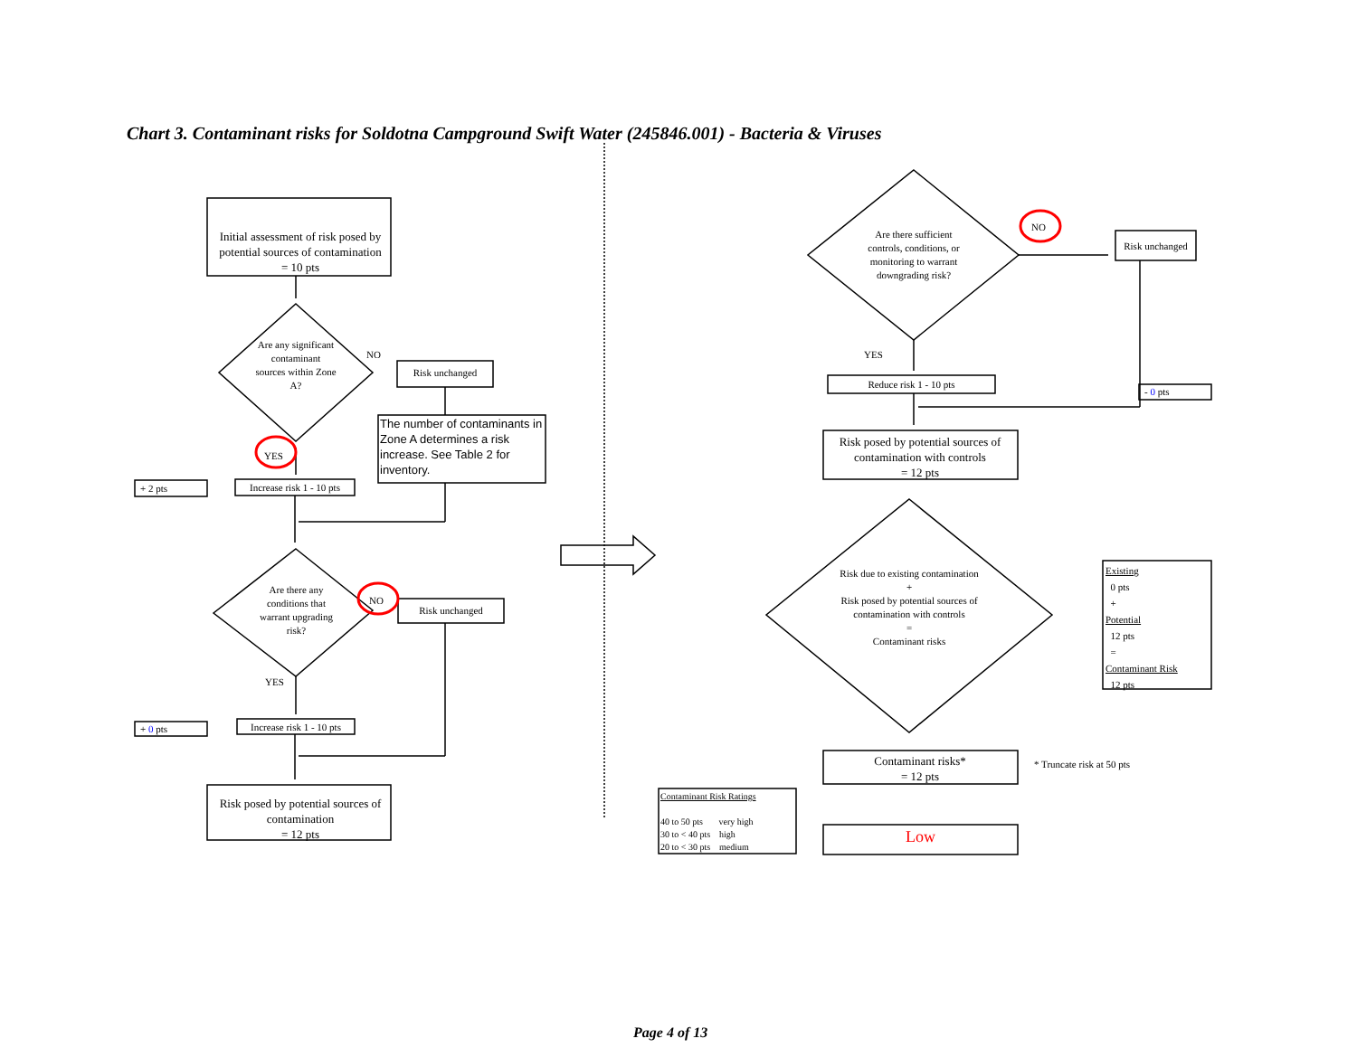Chart 3. Contaminant risks for Soldotna Campground Swift Water (245846.001) - Bacteria & Viruses
Initial assessment of risk posed by potential sources of contamination
= 10 pts
Are any significant contaminant sources within Zone A?
NO
Risk unchanged
The number of contaminants in Zone A determines a risk increase. See Table 2 for inventory.
YES
+ 2 pts
Increase risk 1 - 10 pts
Are there any conditions that warrant upgrading risk?
NO
Risk unchanged
YES
+ 0 pts
Increase risk 1 - 10 pts
Risk posed by potential sources of contamination
= 12 pts
Are there sufficient controls, conditions, or monitoring to warrant downgrading risk?
NO
Risk unchanged
YES
Reduce risk 1 - 10 pts
- 0 pts
Risk posed by potential sources of contamination with controls
= 12 pts
Risk due to existing contamination
+
Risk posed by potential sources of contamination with controls
=
Contaminant risks
Existing
0 pts
+
Potential
12 pts
=
Contaminant Risk
12 pts
Contaminant risks*
= 12 pts
* Truncate risk at 50 pts
Contaminant Risk Ratings
40 to 50 pts very high
30 to < 40 pts high
20 to < 30 pts medium
Low
Page 4 of 13